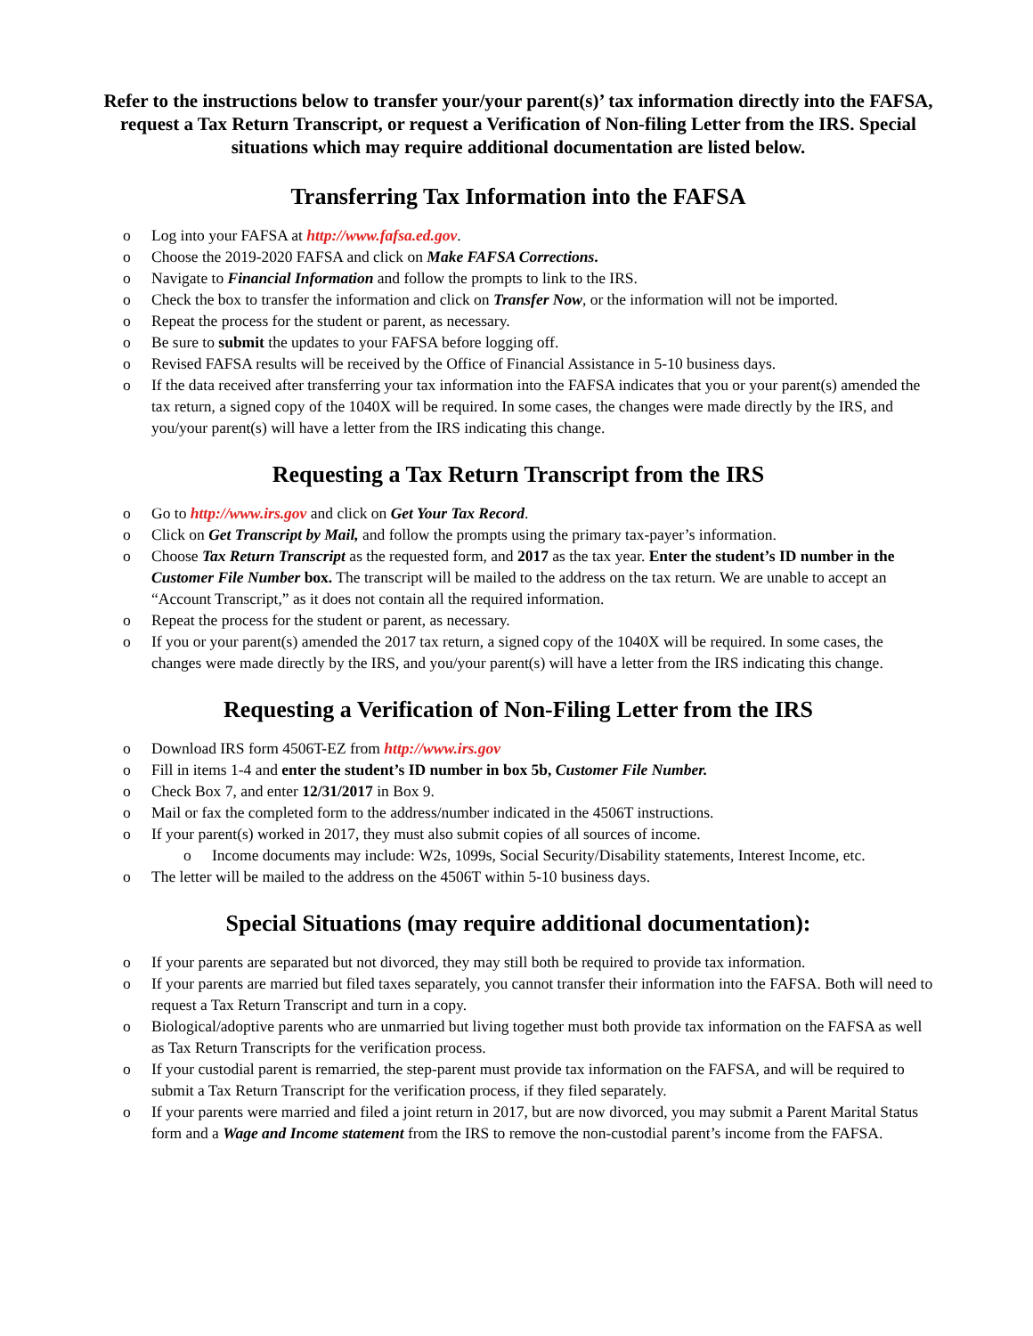Refer to the instructions below to transfer your/your parent(s)’ tax information directly into the FAFSA, request a Tax Return Transcript, or request a Verification of Non-filing Letter from the IRS. Special situations which may require additional documentation are listed below.
Transferring Tax Information into the FAFSA
o Log into your FAFSA at http://www.fafsa.ed.gov.
o Choose the 2019-2020 FAFSA and click on Make FAFSA Corrections.
o Navigate to Financial Information and follow the prompts to link to the IRS.
o Check the box to transfer the information and click on Transfer Now, or the information will not be imported.
o Repeat the process for the student or parent, as necessary.
o Be sure to submit the updates to your FAFSA before logging off.
o Revised FAFSA results will be received by the Office of Financial Assistance in 5-10 business days.
o If the data received after transferring your tax information into the FAFSA indicates that you or your parent(s) amended the tax return, a signed copy of the 1040X will be required. In some cases, the changes were made directly by the IRS, and you/your parent(s) will have a letter from the IRS indicating this change.
Requesting a Tax Return Transcript from the IRS
o Go to http://www.irs.gov and click on Get Your Tax Record.
o Click on Get Transcript by Mail, and follow the prompts using the primary tax-payer’s information.
o Choose Tax Return Transcript as the requested form, and 2017 as the tax year. Enter the student’s ID number in the Customer File Number box. The transcript will be mailed to the address on the tax return. We are unable to accept an “Account Transcript,” as it does not contain all the required information.
o Repeat the process for the student or parent, as necessary.
o If you or your parent(s) amended the 2017 tax return, a signed copy of the 1040X will be required. In some cases, the changes were made directly by the IRS, and you/your parent(s) will have a letter from the IRS indicating this change.
Requesting a Verification of Non-Filing Letter from the IRS
o Download IRS form 4506T-EZ from http://www.irs.gov
o Fill in items 1-4 and enter the student’s ID number in box 5b, Customer File Number.
o Check Box 7, and enter 12/31/2017 in Box 9.
o Mail or fax the completed form to the address/number indicated in the 4506T instructions.
o If your parent(s) worked in 2017, they must also submit copies of all sources of income.
o Income documents may include: W2s, 1099s, Social Security/Disability statements, Interest Income, etc.
o The letter will be mailed to the address on the 4506T within 5-10 business days.
Special Situations (may require additional documentation):
o If your parents are separated but not divorced, they may still both be required to provide tax information.
o If your parents are married but filed taxes separately, you cannot transfer their information into the FAFSA. Both will need to request a Tax Return Transcript and turn in a copy.
o Biological/adoptive parents who are unmarried but living together must both provide tax information on the FAFSA as well as Tax Return Transcripts for the verification process.
o If your custodial parent is remarried, the step-parent must provide tax information on the FAFSA, and will be required to submit a Tax Return Transcript for the verification process, if they filed separately.
o If your parents were married and filed a joint return in 2017, but are now divorced, you may submit a Parent Marital Status form and a Wage and Income statement from the IRS to remove the non-custodial parent’s income from the FAFSA.